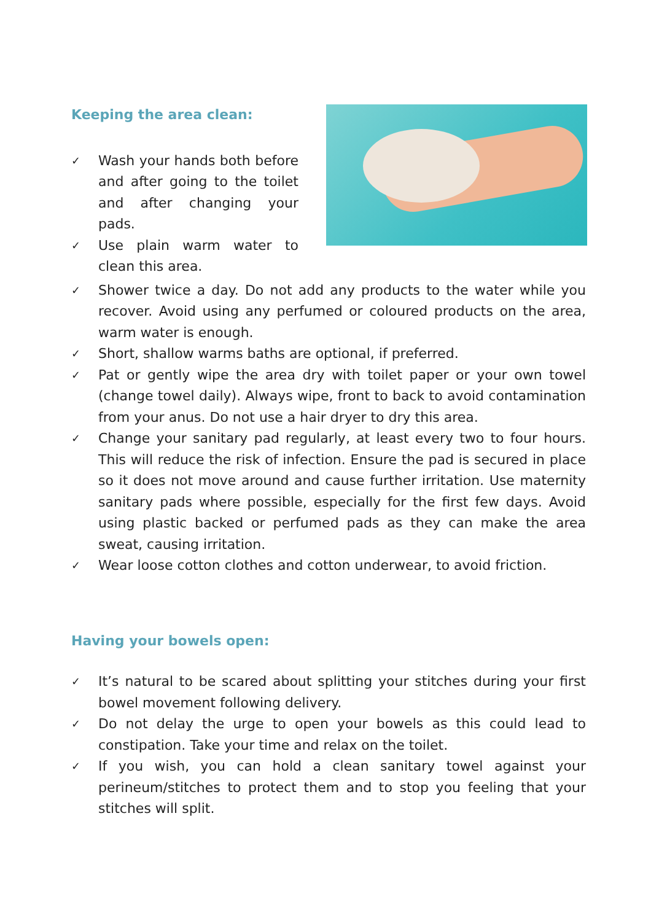Keeping the area clean:
✓ Wash your hands both before and after going to the toilet and after changing your pads.
✓ Use plain warm water to clean this area.
✓ Shower twice a day. Do not add any products to the water while you recover. Avoid using any perfumed or coloured products on the area, warm water is enough.
✓ Short, shallow warms baths are optional, if preferred.
✓ Pat or gently wipe the area dry with toilet paper or your own towel (change towel daily). Always wipe, front to back to avoid contamination from your anus. Do not use a hair dryer to dry this area.
✓ Change your sanitary pad regularly, at least every two to four hours. This will reduce the risk of infection. Ensure the pad is secured in place so it does not move around and cause further irritation. Use maternity sanitary pads where possible, especially for the first few days. Avoid using plastic backed or perfumed pads as they can make the area sweat, causing irritation.
✓ Wear loose cotton clothes and cotton underwear, to avoid friction.
Having your bowels open:
✓ It’s natural to be scared about splitting your stitches during your first bowel movement following delivery.
✓ Do not delay the urge to open your bowels as this could lead to constipation. Take your time and relax on the toilet.
✓ If you wish, you can hold a clean sanitary towel against your perineum/stitches to protect them and to stop you feeling that your stitches will split.